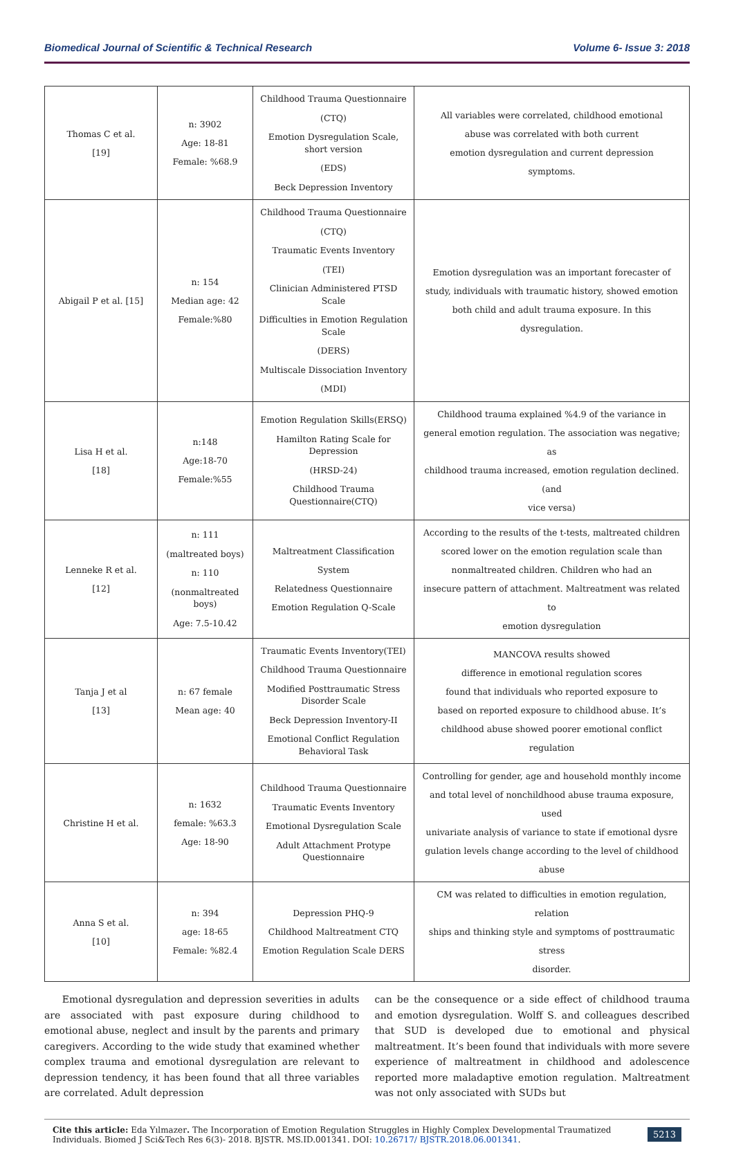Biomedical Journal of Scientific & Technical Research Volume 6- Issue 3: 2018
| Thomas C et al. [19] | n: 3902 Age: 18-81 Female: %68.9 | Childhood Trauma Questionnaire (CTQ) Emotion Dysregulation Scale, short version (EDS) Beck Depression Inventory | All variables were correlated, childhood emotional abuse was correlated with both current emotion dysregulation and current depression symptoms. |
| Abigail P et al. [15] | n: 154 Median age: 42 Female:%80 | Childhood Trauma Questionnaire (CTQ) Traumatic Events Inventory (TEI) Clinician Administered PTSD Scale Difficulties in Emotion Regulation Scale (DERS) Multiscale Dissociation Inventory (MDI) | Emotion dysregulation was an important forecaster of study, individuals with traumatic history, showed emotion both child and adult trauma exposure. In this dysregulation. |
| Lisa H et al. [18] | n:148 Age:18-70 Female:%55 | Emotion Regulation Skills(ERSQ) Hamilton Rating Scale for Depression (HRSD-24) Childhood Trauma Questionnaire(CTQ) | Childhood trauma explained %4.9 of the variance in general emotion regulation. The association was negative; as childhood trauma increased, emotion regulation declined.(and vice versa) |
| Lenneke R et al. [12] | n: 111 (maltreated boys) n: 110 (nonmaltreated boys) Age: 7.5-10.42 | Maltreatment Classification System Relatedness Questionnaire Emotion Regulation Q-Scale | According to the results of the t-tests, maltreated children scored lower on the emotion regulation scale than nonmaltreated children. Children who had an insecure pattern of attachment. Maltreatment was related to emotion dysregulation |
| Tanja J et al [13] | n: 67 female Mean age: 40 | Traumatic Events Inventory(TEI) Childhood Trauma Questionnaire Modified Posttraumatic Stress Disorder Scale Beck Depression Inventory-II Emotional Conflict Regulation Behavioral Task | MANCOVA results showed difference in emotional regulation scores found that individuals who reported exposure to based on reported exposure to childhood abuse. It’s childhood abuse showed poorer emotional conflict regulation |
| Christine H et al. | n: 1632 female: %63.3 Age: 18-90 | Childhood Trauma Questionnaire Traumatic Events Inventory Emotional Dysregulation Scale Adult Attachment Protype Questionnaire | Controlling for gender, age and household monthly income and total level of nonchildhood abuse trauma exposure, used univariate analysis of variance to state if emotional dysre gulation levels change according to the level of childhood abuse |
| Anna S et al. [10] | n: 394 age: 18-65 Female: %82.4 | Depression PHQ-9 Childhood Maltreatment CTQ Emotion Regulation Scale DERS | CM was related to difficulties in emotion regulation, relation ships and thinking style and symptoms of posttraumatic stress disorder. |
Emotional dysregulation and depression severities in adults are associated with past exposure during childhood to emotional abuse, neglect and insult by the parents and primary caregivers. According to the wide study that examined whether complex trauma and emotional dysregulation are relevant to depression tendency, it has been found that all three variables are correlated. Adult depression
can be the consequence or a side effect of childhood trauma and emotion dysregulation. Wolff S. and colleagues described that SUD is developed due to emotional and physical maltreatment. It’s been found that individuals with more severe experience of maltreatment in childhood and adolescence reported more maladaptive emotion regulation. Maltreatment was not only associated with SUDs but
Cite this article: Eda Yılmazer. The Incorporation of Emotion Regulation Struggles in Highly Complex Developmental Traumatized Individuals. Biomed J Sci&Tech Res 6(3)- 2018. BJSTR. MS.ID.001341. DOI: 10.26717/ BJSTR.2018.06.001341.
5213